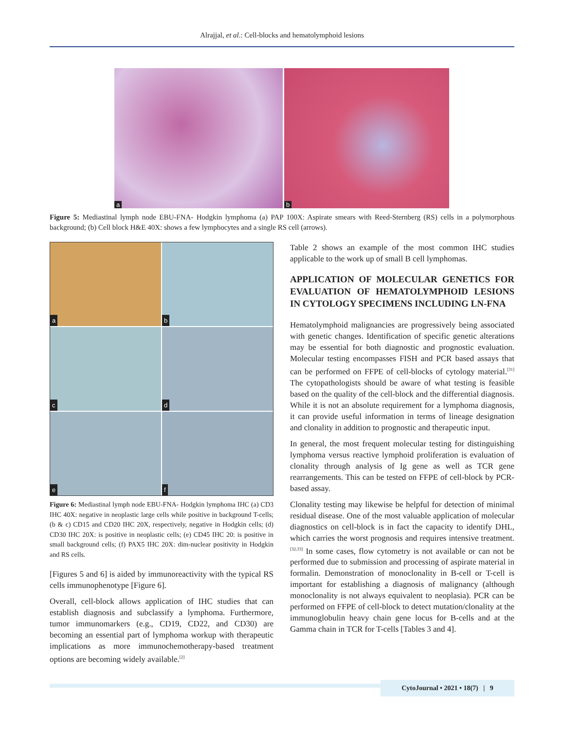Alrajjal, et al.: Cell-blocks and hematolymphoid lesions
a
b
Figure 5: Mediastinal lymph node EBU-FNA- Hodgkin lymphoma (a) PAP 100X: Aspirate smears with Reed-Sternberg (RS) cells in a polymorphous background; (b) Cell block H&E 40X: shows a few lymphocytes and a single RS cell (arrows).
a
b
c
d
e
f
Figure 6: Mediastinal lymph node EBU-FNA- Hodgkin lymphoma IHC (a) CD3 IHC 40X: negative in neoplastic large cells while positive in background T-cells; (b & c) CD15 and CD20 IHC 20X, respectively, negative in Hodgkin cells; (d) CD30 IHC 20X: is positive in neoplastic cells; (e) CD45 IHC 20: is positive in small background cells; (f) PAX5 IHC 20X: dim-nuclear positivity in Hodgkin and RS cells.
[Figures 5 and 6] is aided by immunoreactivity with the typical RS cells immunophenotype [Figure 6].
Overall, cell-block allows application of IHC studies that can establish diagnosis and subclassify a lymphoma. Furthermore, tumor immunomarkers (e.g., CD19, CD22, and CD30) are becoming an essential part of lymphoma workup with therapeutic implications as more immunochemotherapy-based treatment options are becoming widely available.<sup>[2]</sup>
Table 2 shows an example of the most common IHC studies applicable to the work up of small B cell lymphomas.
APPLICATION OF MOLECULAR GENETICS FOR EVALUATION OF HEMATOLYMPHOID LESIONS IN CYTOLOGY SPECIMENS INCLUDING LN-FNA
Hematolymphoid malignancies are progressively being associated with genetic changes. Identification of specific genetic alterations may be essential for both diagnostic and prognostic evaluation. Molecular testing encompasses FISH and PCR based assays that can be performed on FFPE of cell-blocks of cytology material.<sup>[31]</sup> The cytopathologists should be aware of what testing is feasible based on the quality of the cell-block and the differential diagnosis. While it is not an absolute requirement for a lymphoma diagnosis, it can provide useful information in terms of lineage designation and clonality in addition to prognostic and therapeutic input.
In general, the most frequent molecular testing for distinguishing lymphoma versus reactive lymphoid proliferation is evaluation of clonality through analysis of Ig gene as well as TCR gene rearrangements. This can be tested on FFPE of cell-block by PCR-based assay.
Clonality testing may likewise be helpful for detection of minimal residual disease. One of the most valuable application of molecular diagnostics on cell-block is in fact the capacity to identify DHL, which carries the worst prognosis and requires intensive treatment.<sup>[32,33]</sup> In some cases, flow cytometry is not available or can not be performed due to submission and processing of aspirate material in formalin. Demonstration of monoclonality in B-cell or T-cell is important for establishing a diagnosis of malignancy (although monoclonality is not always equivalent to neoplasia). PCR can be performed on FFPE of cell-block to detect mutation/clonality at the immunoglobulin heavy chain gene locus for B-cells and at the Gamma chain in TCR for T-cells [Tables 3 and 4].
CytoJournal • 2021 • 18(7) | 9